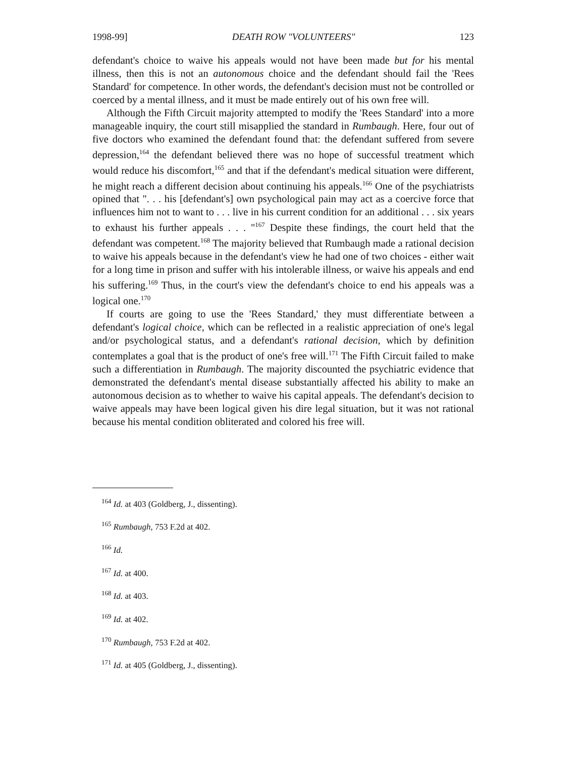1998-99] DEATH ROW "VOLUNTEERS" 123
defendant's choice to waive his appeals would not have been made but for his mental illness, then this is not an autonomous choice and the defendant should fail the 'Rees Standard' for competence. In other words, the defendant's decision must not be controlled or coerced by a mental illness, and it must be made entirely out of his own free will.
Although the Fifth Circuit majority attempted to modify the 'Rees Standard' into a more manageable inquiry, the court still misapplied the standard in Rumbaugh. Here, four out of five doctors who examined the defendant found that: the defendant suffered from severe depression,<sup>164</sup> the defendant believed there was no hope of successful treatment which would reduce his discomfort,<sup>165</sup> and that if the defendant's medical situation were different, he might reach a different decision about continuing his appeals.<sup>166</sup> One of the psychiatrists opined that ". . . his [defendant's] own psychological pain may act as a coercive force that influences him not to want to . . . live in his current condition for an additional . . . six years to exhaust his further appeals . . . "<sup>167</sup> Despite these findings, the court held that the defendant was competent.<sup>168</sup> The majority believed that Rumbaugh made a rational decision to waive his appeals because in the defendant's view he had one of two choices - either wait for a long time in prison and suffer with his intolerable illness, or waive his appeals and end his suffering.<sup>169</sup> Thus, in the court's view the defendant's choice to end his appeals was a logical one.<sup>170</sup>
If courts are going to use the 'Rees Standard,' they must differentiate between a defendant's logical choice, which can be reflected in a realistic appreciation of one's legal and/or psychological status, and a defendant's rational decision, which by definition contemplates a goal that is the product of one's free will.<sup>171</sup> The Fifth Circuit failed to make such a differentiation in Rumbaugh. The majority discounted the psychiatric evidence that demonstrated the defendant's mental disease substantially affected his ability to make an autonomous decision as to whether to waive his capital appeals. The defendant's decision to waive appeals may have been logical given his dire legal situation, but it was not rational because his mental condition obliterated and colored his free will.
<sup>164</sup> Id. at 403 (Goldberg, J., dissenting).
<sup>165</sup> Rumbaugh, 753 F.2d at 402.
<sup>166</sup> Id.
<sup>167</sup> Id. at 400.
<sup>168</sup> Id. at 403.
<sup>169</sup> Id. at 402.
<sup>170</sup> Rumbaugh, 753 F.2d at 402.
<sup>171</sup> Id. at 405 (Goldberg, J., dissenting).